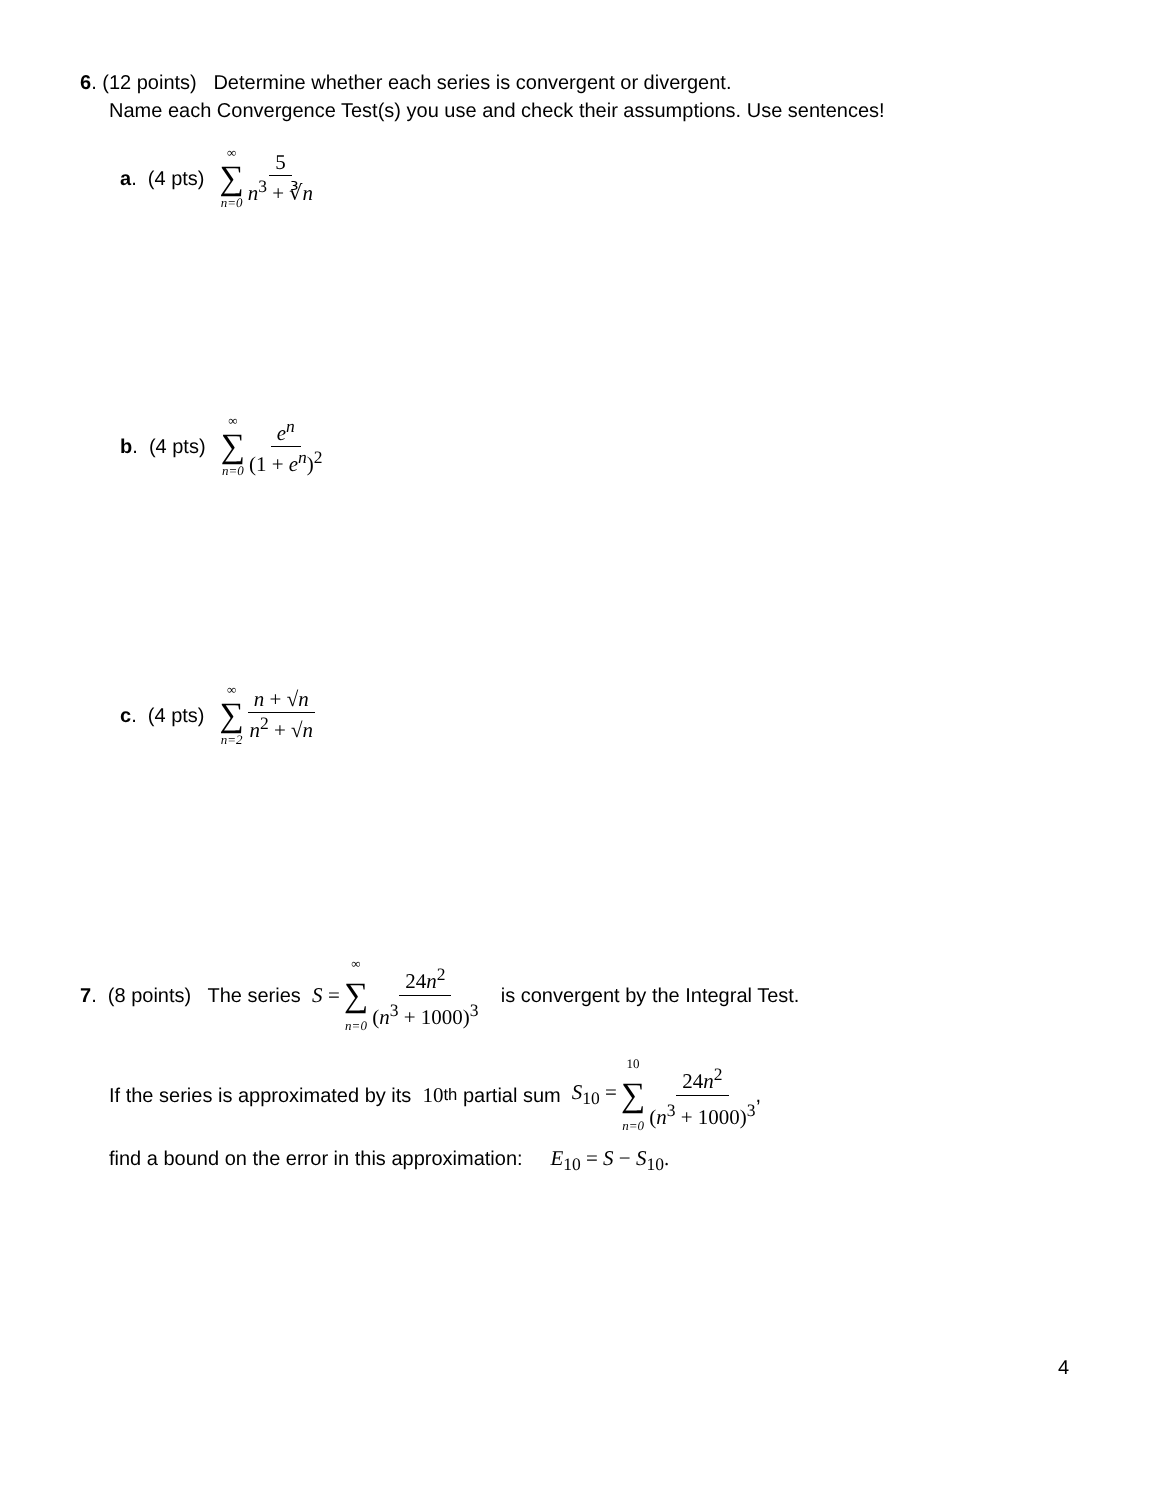6. (12 points) Determine whether each series is convergent or divergent.
Name each Convergence Test(s) you use and check their assumptions. Use sentences!
a. (4 pts) ∞ ∑ n=0 5 n<sup>3</sup> + ∛n
b. (4 pts) ∞ ∑ n=0 e<sup>n</sup> (1 + e<sup>n</sup>)<sup>2</sup>
c. (4 pts) ∞ ∑ n=2 n + √n n<sup>2</sup> + √n
7. (8 points) The series S = ∞ ∑ n=0 24n<sup>2</sup> (n<sup>3</sup> + 1000)<sup>3</sup> is convergent by the Integral Test.
If the series is approximated by its 10<sup>th</sup> partial sum S<sub>10</sub> = 10 ∑ n=0 24n<sup>2</sup> (n<sup>3</sup> + 1000)<sup>3</sup>,
find a bound on the error in this approximation: E<sub>10</sub> = S − S<sub>10</sub>.
4